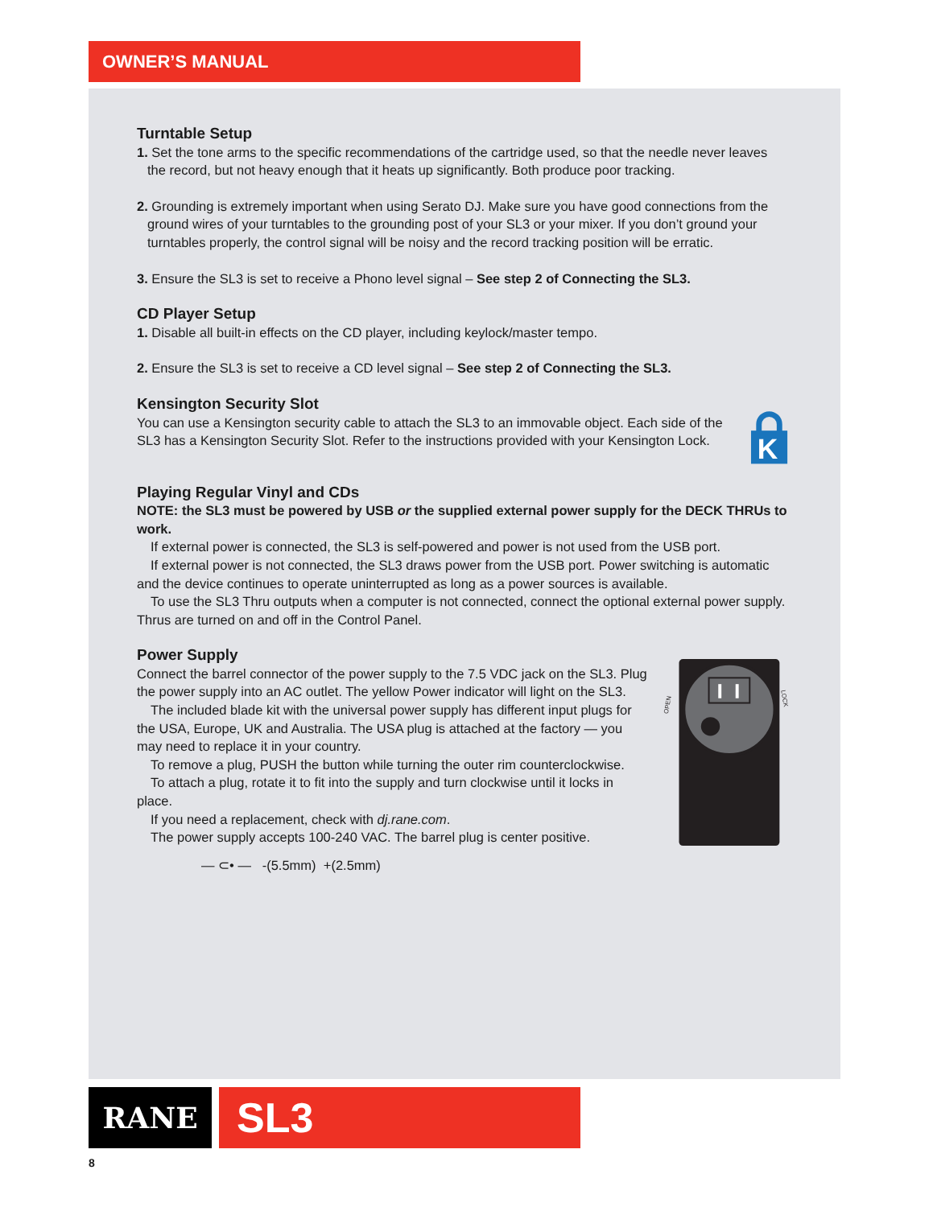OWNER’S MANUAL
Turntable Setup
1. Set the tone arms to the specific recommendations of the cartridge used, so that the needle never leaves the record, but not heavy enough that it heats up significantly. Both produce poor tracking.
2. Grounding is extremely important when using Serato DJ. Make sure you have good connections from the ground wires of your turntables to the grounding post of your SL3 or your mixer. If you don’t ground your turntables properly, the control signal will be noisy and the record tracking position will be erratic.
3. Ensure the SL3 is set to receive a Phono level signal – See step 2 of Connecting the SL3.
CD Player Setup
1. Disable all built-in effects on the CD player, including keylock/master tempo.
2. Ensure the SL3 is set to receive a CD level signal – See step 2 of Connecting the SL3.
Kensington Security Slot
You can use a Kensington security cable to attach the SL3 to an immovable object. Each side of the SL3 has a Kensington Security Slot. Refer to the instructions provided with your Kensington Lock.
K
Playing Regular Vinyl and CDs
NOTE: the SL3 must be powered by USB or the supplied external power supply for the DECK THRUs to work.
If external power is connected, the SL3 is self-powered and power is not used from the USB port.
If external power is not connected, the SL3 draws power from the USB port. Power switching is automatic and the device continues to operate uninterrupted as long as a power sources is available.
To use the SL3 Thru outputs when a computer is not connected, connect the optional external power supply. Thrus are turned on and off in the Control Panel.
Power Supply
Connect the barrel connector of the power supply to the 7.5 VDC jack on the SL3. Plug the power supply into an AC outlet. The yellow Power indicator will light on the SL3.
The included blade kit with the universal power supply has different input plugs for the USA, Europe, UK and Australia. The USA plug is attached at the factory — you may need to replace it in your country.
To remove a plug, PUSH the button while turning the outer rim counterclockwise.
To attach a plug, rotate it to fit into the supply and turn clockwise until it locks in place.
If you need a replacement, check with dj.rane.com.
The power supply accepts 100-240 VAC. The barrel plug is center positive.
— ⊂• — -(5.5mm) +(2.5mm)
OPEN
LOCK
RANE SL3
8